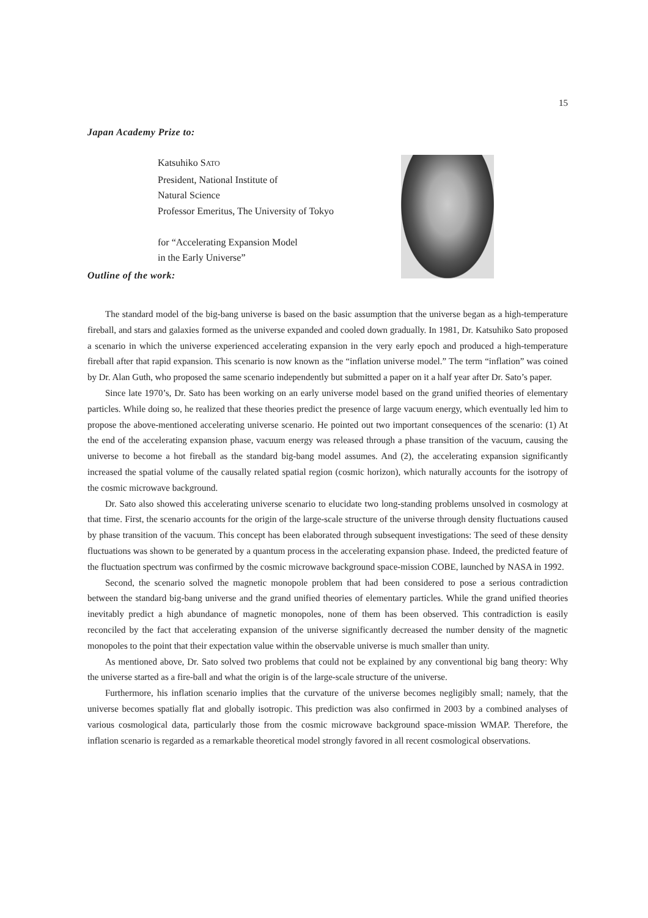15
Japan Academy Prize to:
Katsuhiko SATO
President, National Institute of
Natural Science
Professor Emeritus, The University of Tokyo
for “Accelerating Expansion Model
in the Early Universe”
Outline of the work:
The standard model of the big-bang universe is based on the basic assumption that the universe began as a high-temperature fireball, and stars and galaxies formed as the universe expanded and cooled down gradually. In 1981, Dr. Katsuhiko Sato proposed a scenario in which the universe experienced accelerating expansion in the very early epoch and produced a high-temperature fireball after that rapid expansion. This scenario is now known as the “inflation universe model.” The term “inflation” was coined by Dr. Alan Guth, who proposed the same scenario independently but submitted a paper on it a half year after Dr. Sato’s paper.
Since late 1970’s, Dr. Sato has been working on an early universe model based on the grand unified theories of elementary particles. While doing so, he realized that these theories predict the presence of large vacuum energy, which eventually led him to propose the above-mentioned accelerating universe scenario. He pointed out two important consequences of the scenario: (1) At the end of the accelerating expansion phase, vacuum energy was released through a phase transition of the vacuum, causing the universe to become a hot fireball as the standard big-bang model assumes. And (2), the accelerating expansion significantly increased the spatial volume of the causally related spatial region (cosmic horizon), which naturally accounts for the isotropy of the cosmic microwave background.
Dr. Sato also showed this accelerating universe scenario to elucidate two long-standing problems unsolved in cosmology at that time. First, the scenario accounts for the origin of the large-scale structure of the universe through density fluctuations caused by phase transition of the vacuum. This concept has been elaborated through subsequent investigations: The seed of these density fluctuations was shown to be generated by a quantum process in the accelerating expansion phase. Indeed, the predicted feature of the fluctuation spectrum was confirmed by the cosmic microwave background space-mission COBE, launched by NASA in 1992.
Second, the scenario solved the magnetic monopole problem that had been considered to pose a serious contradiction between the standard big-bang universe and the grand unified theories of elementary particles. While the grand unified theories inevitably predict a high abundance of magnetic monopoles, none of them has been observed. This contradiction is easily reconciled by the fact that accelerating expansion of the universe significantly decreased the number density of the magnetic monopoles to the point that their expectation value within the observable universe is much smaller than unity.
As mentioned above, Dr. Sato solved two problems that could not be explained by any conventional big bang theory: Why the universe started as a fire-ball and what the origin is of the large-scale structure of the universe.
Furthermore, his inflation scenario implies that the curvature of the universe becomes negligibly small; namely, that the universe becomes spatially flat and globally isotropic. This prediction was also confirmed in 2003 by a combined analyses of various cosmological data, particularly those from the cosmic microwave background space-mission WMAP. Therefore, the inflation scenario is regarded as a remarkable theoretical model strongly favored in all recent cosmological observations.